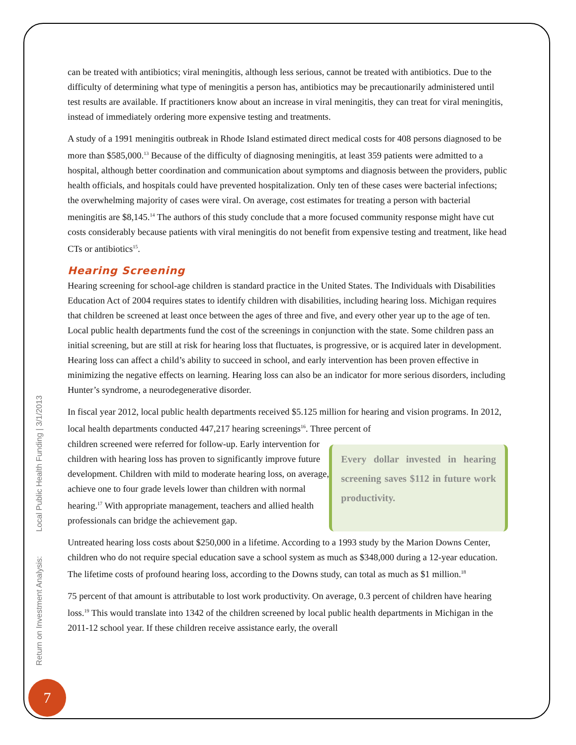can be treated with antibiotics; viral meningitis, although less serious, cannot be treated with antibiotics. Due to the difficulty of determining what type of meningitis a person has, antibiotics may be precautionarily administered until test results are available. If practitioners know about an increase in viral meningitis, they can treat for viral meningitis, instead of immediately ordering more expensive testing and treatments.
A study of a 1991 meningitis outbreak in Rhode Island estimated direct medical costs for 408 persons diagnosed to be more than $585,000.<sup>13</sup> Because of the difficulty of diagnosing meningitis, at least 359 patients were admitted to a hospital, although better coordination and communication about symptoms and diagnosis between the providers, public health officials, and hospitals could have prevented hospitalization. Only ten of these cases were bacterial infections; the overwhelming majority of cases were viral. On average, cost estimates for treating a person with bacterial meningitis are $8,145.<sup>14</sup> The authors of this study conclude that a more focused community response might have cut costs considerably because patients with viral meningitis do not benefit from expensive testing and treatment, like head CTs or antibiotics<sup>15</sup>.
Hearing Screening
Hearing screening for school-age children is standard practice in the United States. The Individuals with Disabilities Education Act of 2004 requires states to identify children with disabilities, including hearing loss. Michigan requires that children be screened at least once between the ages of three and five, and every other year up to the age of ten. Local public health departments fund the cost of the screenings in conjunction with the state. Some children pass an initial screening, but are still at risk for hearing loss that fluctuates, is progressive, or is acquired later in development. Hearing loss can affect a child’s ability to succeed in school, and early intervention has been proven effective in minimizing the negative effects on learning. Hearing loss can also be an indicator for more serious disorders, including Hunter’s syndrome, a neurodegenerative disorder.
In fiscal year 2012, local public health departments received $5.125 million for hearing and vision programs. In 2012, local health departments conducted 447,217 hearing screenings<sup>16</sup>. Three percent of
children screened were referred for follow-up. Early intervention for children with hearing loss has proven to significantly improve future development. Children with mild to moderate hearing loss, on average, achieve one to four grade levels lower than children with normal hearing.<sup>17</sup> With appropriate management, teachers and allied health professionals can bridge the achievement gap.
Every dollar invested in hearing screening saves $112 in future work productivity.
Untreated hearing loss costs about $250,000 in a lifetime. According to a 1993 study by the Marion Downs Center, children who do not require special education save a school system as much as $348,000 during a 12-year education. The lifetime costs of profound hearing loss, according to the Downs study, can total as much as $1 million.<sup>18</sup>
75 percent of that amount is attributable to lost work productivity. On average, 0.3 percent of children have hearing loss.<sup>19</sup> This would translate into 1342 of the children screened by local public health departments in Michigan in the 2011-12 school year. If these children receive assistance early, the overall
Return on Investment Analysis: Local Public Health Funding | 3/1/2013
7